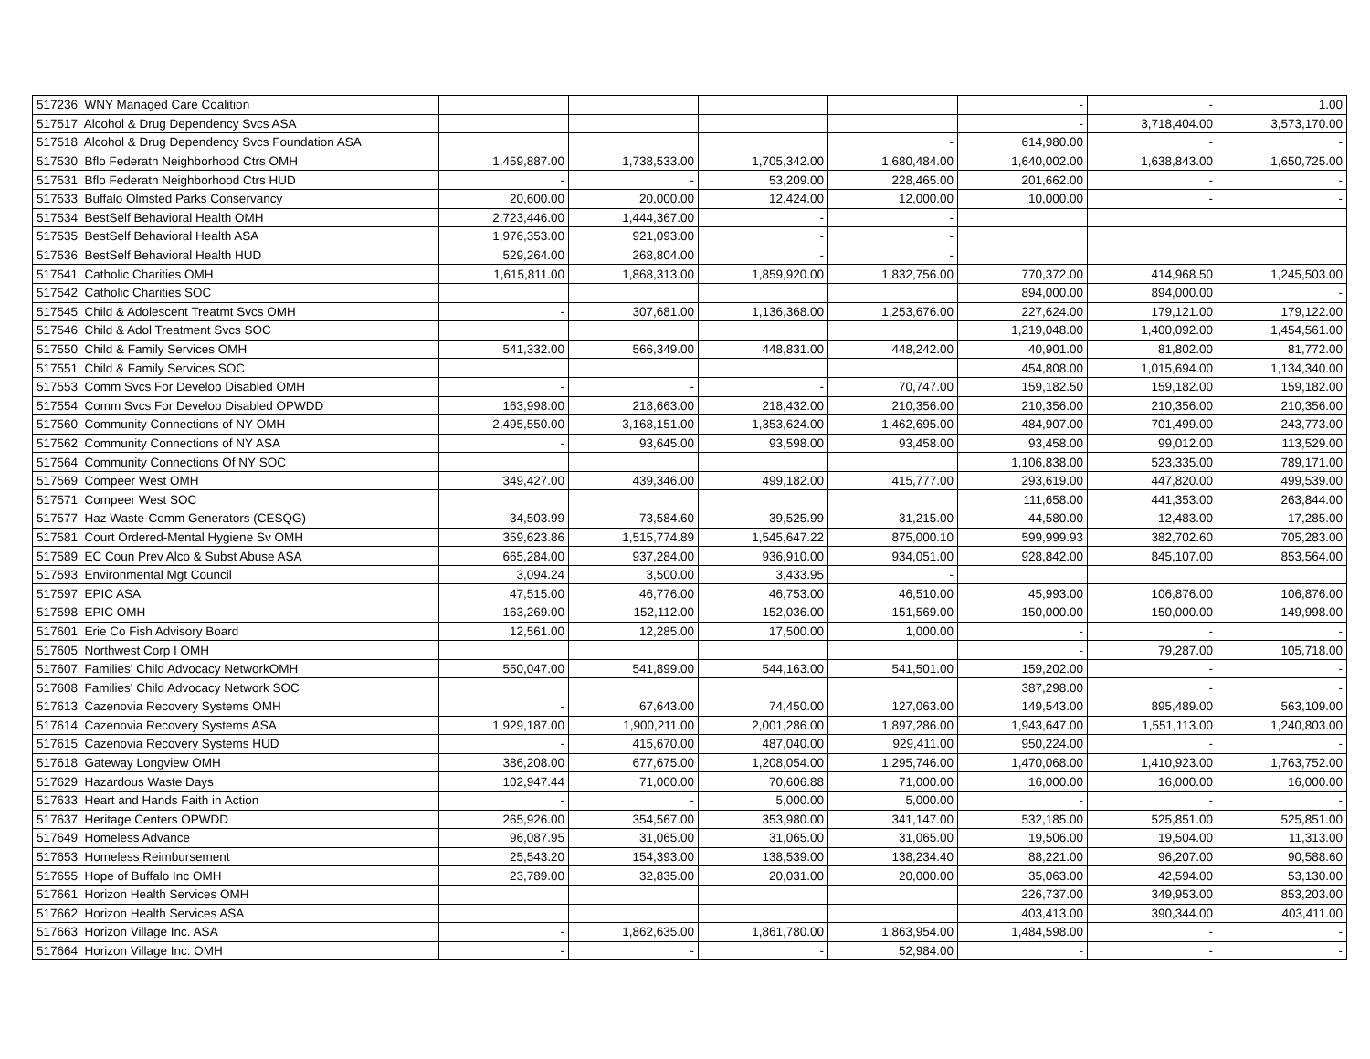| 517236 WNY Managed Care Coalition | | | | | - | - | 1.00 |
| 517517 Alcohol & Drug Dependency Svcs ASA | | | | | - | 3,718,404.00 | 3,573,170.00 |
| 517518 Alcohol & Drug Dependency Svcs Foundation ASA | | | | - | 614,980.00 | - | - |
| 517530 Bflo Federatn Neighborhood Ctrs OMH | 1,459,887.00 | 1,738,533.00 | 1,705,342.00 | 1,680,484.00 | 1,640,002.00 | 1,638,843.00 | 1,650,725.00 |
| 517531 Bflo Federatn Neighborhood Ctrs HUD | - | - | 53,209.00 | 228,465.00 | 201,662.00 | - | - |
| 517533 Buffalo Olmsted Parks Conservancy | 20,600.00 | 20,000.00 | 12,424.00 | 12,000.00 | 10,000.00 | - | - |
| 517534 BestSelf Behavioral Health OMH | 2,723,446.00 | 1,444,367.00 | - | - | | | |
| 517535 BestSelf Behavioral Health ASA | 1,976,353.00 | 921,093.00 | - | - | | | |
| 517536 BestSelf Behavioral Health HUD | 529,264.00 | 268,804.00 | - | - | | | |
| 517541 Catholic Charities OMH | 1,615,811.00 | 1,868,313.00 | 1,859,920.00 | 1,832,756.00 | 770,372.00 | 414,968.50 | 1,245,503.00 |
| 517542 Catholic Charities SOC | | | | | 894,000.00 | 894,000.00 | - |
| 517545 Child & Adolescent Treatmt Svcs OMH | - | 307,681.00 | 1,136,368.00 | 1,253,676.00 | 227,624.00 | 179,121.00 | 179,122.00 |
| 517546 Child & Adol Treatment Svcs SOC | | | | | 1,219,048.00 | 1,400,092.00 | 1,454,561.00 |
| 517550 Child & Family Services OMH | 541,332.00 | 566,349.00 | 448,831.00 | 448,242.00 | 40,901.00 | 81,802.00 | 81,772.00 |
| 517551 Child & Family Services SOC | | | | | 454,808.00 | 1,015,694.00 | 1,134,340.00 |
| 517553 Comm Svcs For Develop Disabled OMH | - | - | - | 70,747.00 | 159,182.50 | 159,182.00 | 159,182.00 |
| 517554 Comm Svcs For Develop Disabled OPWDD | 163,998.00 | 218,663.00 | 218,432.00 | 210,356.00 | 210,356.00 | 210,356.00 | 210,356.00 |
| 517560 Community Connections of NY OMH | 2,495,550.00 | 3,168,151.00 | 1,353,624.00 | 1,462,695.00 | 484,907.00 | 701,499.00 | 243,773.00 |
| 517562 Community Connections of NY ASA | - | 93,645.00 | 93,598.00 | 93,458.00 | 93,458.00 | 99,012.00 | 113,529.00 |
| 517564 Community Connections Of NY SOC | | | | | 1,106,838.00 | 523,335.00 | 789,171.00 |
| 517569 Compeer West OMH | 349,427.00 | 439,346.00 | 499,182.00 | 415,777.00 | 293,619.00 | 447,820.00 | 499,539.00 |
| 517571 Compeer West SOC | | | | | 111,658.00 | 441,353.00 | 263,844.00 |
| 517577 Haz Waste-Comm Generators (CESQG) | 34,503.99 | 73,584.60 | 39,525.99 | 31,215.00 | 44,580.00 | 12,483.00 | 17,285.00 |
| 517581 Court Ordered-Mental Hygiene Sv OMH | 359,623.86 | 1,515,774.89 | 1,545,647.22 | 875,000.10 | 599,999.93 | 382,702.60 | 705,283.00 |
| 517589 EC Coun Prev Alco & Subst Abuse ASA | 665,284.00 | 937,284.00 | 936,910.00 | 934,051.00 | 928,842.00 | 845,107.00 | 853,564.00 |
| 517593 Environmental Mgt Council | 3,094.24 | 3,500.00 | 3,433.95 | - | | | |
| 517597 EPIC ASA | 47,515.00 | 46,776.00 | 46,753.00 | 46,510.00 | 45,993.00 | 106,876.00 | 106,876.00 |
| 517598 EPIC OMH | 163,269.00 | 152,112.00 | 152,036.00 | 151,569.00 | 150,000.00 | 150,000.00 | 149,998.00 |
| 517601 Erie Co Fish Advisory Board | 12,561.00 | 12,285.00 | 17,500.00 | 1,000.00 | - | - | - |
| 517605 Northwest Corp I OMH | | | | | - | 79,287.00 | 105,718.00 |
| 517607 Families' Child Advocacy NetworkOMH | 550,047.00 | 541,899.00 | 544,163.00 | 541,501.00 | 159,202.00 | - | - |
| 517608 Families' Child Advocacy Network SOC | | | | | 387,298.00 | - | - |
| 517613 Cazenovia Recovery Systems OMH | - | 67,643.00 | 74,450.00 | 127,063.00 | 149,543.00 | 895,489.00 | 563,109.00 |
| 517614 Cazenovia Recovery Systems ASA | 1,929,187.00 | 1,900,211.00 | 2,001,286.00 | 1,897,286.00 | 1,943,647.00 | 1,551,113.00 | 1,240,803.00 |
| 517615 Cazenovia Recovery Systems HUD | - | 415,670.00 | 487,040.00 | 929,411.00 | 950,224.00 | - | - |
| 517618 Gateway Longview OMH | 386,208.00 | 677,675.00 | 1,208,054.00 | 1,295,746.00 | 1,470,068.00 | 1,410,923.00 | 1,763,752.00 |
| 517629 Hazardous Waste Days | 102,947.44 | 71,000.00 | 70,606.88 | 71,000.00 | 16,000.00 | 16,000.00 | 16,000.00 |
| 517633 Heart and Hands Faith in Action | - | - | 5,000.00 | 5,000.00 | - | - | - |
| 517637 Heritage Centers OPWDD | 265,926.00 | 354,567.00 | 353,980.00 | 341,147.00 | 532,185.00 | 525,851.00 | 525,851.00 |
| 517649 Homeless Advance | 96,087.95 | 31,065.00 | 31,065.00 | 31,065.00 | 19,506.00 | 19,504.00 | 11,313.00 |
| 517653 Homeless Reimbursement | 25,543.20 | 154,393.00 | 138,539.00 | 138,234.40 | 88,221.00 | 96,207.00 | 90,588.60 |
| 517655 Hope of Buffalo Inc OMH | 23,789.00 | 32,835.00 | 20,031.00 | 20,000.00 | 35,063.00 | 42,594.00 | 53,130.00 |
| 517661 Horizon Health Services OMH | | | | | 226,737.00 | 349,953.00 | 853,203.00 |
| 517662 Horizon Health Services ASA | | | | | 403,413.00 | 390,344.00 | 403,411.00 |
| 517663 Horizon Village Inc. ASA | - | 1,862,635.00 | 1,861,780.00 | 1,863,954.00 | 1,484,598.00 | - | - |
| 517664 Horizon Village Inc. OMH | - | - | - | 52,984.00 | - | - | - |